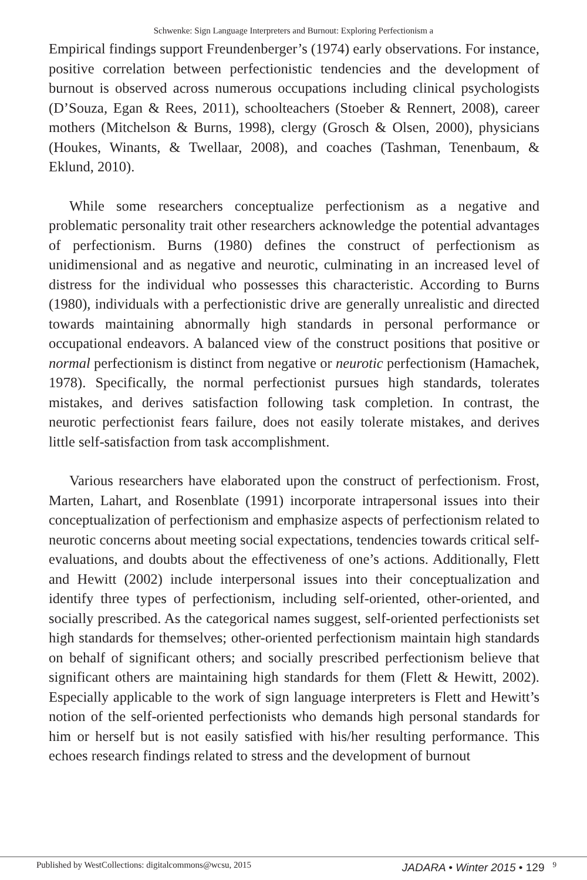Schwenke: Sign Language Interpreters and Burnout: Exploring Perfectionism a
Empirical findings support Freundenberger’s (1974) early observations. For instance, positive correlation between perfectionistic tendencies and the development of burnout is observed across numerous occupations including clinical psychologists (D’Souza, Egan & Rees, 2011), schoolteachers (Stoeber & Rennert, 2008), career mothers (Mitchelson & Burns, 1998), clergy (Grosch & Olsen, 2000), physicians (Houkes, Winants, & Twellaar, 2008), and coaches (Tashman, Tenenbaum, & Eklund, 2010).
While some researchers conceptualize perfectionism as a negative and problematic personality trait other researchers acknowledge the potential advantages of perfectionism. Burns (1980) defines the construct of perfectionism as unidimensional and as negative and neurotic, culminating in an increased level of distress for the individual who possesses this characteristic. According to Burns (1980), individuals with a perfectionistic drive are generally unrealistic and directed towards maintaining abnormally high standards in personal performance or occupational endeavors. A balanced view of the construct positions that positive or normal perfectionism is distinct from negative or neurotic perfectionism (Hamachek, 1978). Specifically, the normal perfectionist pursues high standards, tolerates mistakes, and derives satisfaction following task completion. In contrast, the neurotic perfectionist fears failure, does not easily tolerate mistakes, and derives little self-satisfaction from task accomplishment.
Various researchers have elaborated upon the construct of perfectionism. Frost, Marten, Lahart, and Rosenblate (1991) incorporate intrapersonal issues into their conceptualization of perfectionism and emphasize aspects of perfectionism related to neurotic concerns about meeting social expectations, tendencies towards critical self-evaluations, and doubts about the effectiveness of one’s actions. Additionally, Flett and Hewitt (2002) include interpersonal issues into their conceptualization and identify three types of perfectionism, including self-oriented, other-oriented, and socially prescribed. As the categorical names suggest, self-oriented perfectionists set high standards for themselves; other-oriented perfectionism maintain high standards on behalf of significant others; and socially prescribed perfectionism believe that significant others are maintaining high standards for them (Flett & Hewitt, 2002). Especially applicable to the work of sign language interpreters is Flett and Hewitt’s notion of the self-oriented perfectionists who demands high personal standards for him or herself but is not easily satisfied with his/her resulting performance. This echoes research findings related to stress and the development of burnout
Published by WestCollections: digitalcommons@wcsu, 2015 JADARA • Winter 2015 • 129<sup>9</sup>